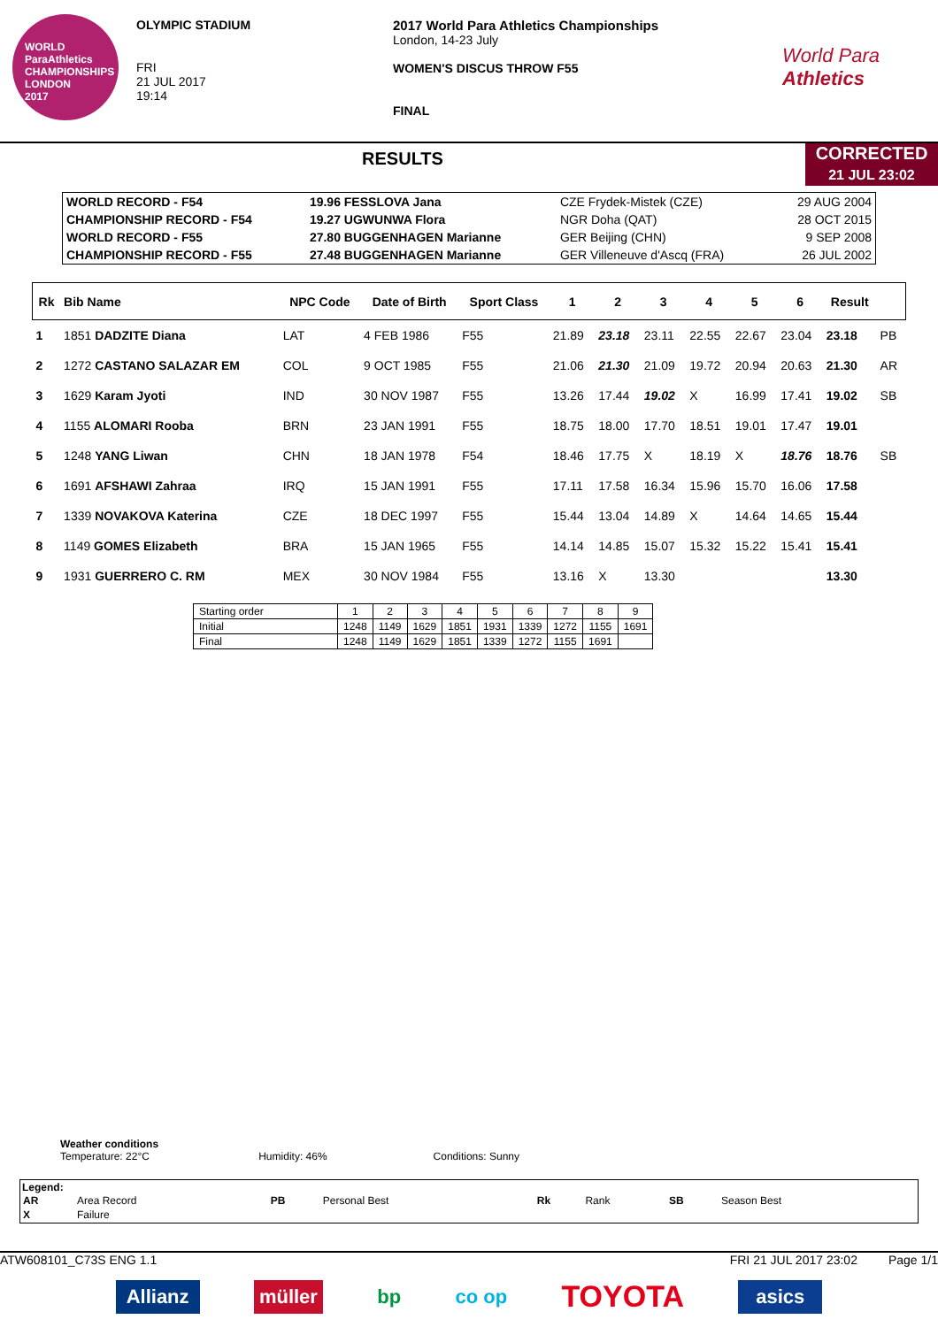WORLD
ParaAthletics
CHAMPIONSHIPS
LONDON
2017
OLYMPIC STADIUM
FRI
21 JUL 2017
19:14
2017 World Para Athletics Championships
London, 14-23 July
WOMEN'S DISCUS THROW F55
FINAL
World Para
Athletics
RESULTS
CORRECTED
21 JUL 23:02
| WORLD RECORD - F54 | 19.96 FESSLOVA Jana | CZE Frydek-Mistek (CZE) | 29 AUG 2004 |
| CHAMPIONSHIP RECORD - F54 | 19.27 UGWUNWA Flora | NGR Doha (QAT) | 28 OCT 2015 |
| WORLD RECORD - F55 | 27.80 BUGGENHAGEN Marianne | GER Beijing (CHN) | 9 SEP 2008 |
| CHAMPIONSHIP RECORD - F55 | 27.48 BUGGENHAGEN Marianne | GER Villeneuve d'Ascq (FRA) | 26 JUL 2002 |
| Rk | Bib Name | NPC Code | Date of Birth | Sport Class | 1 | 2 | 3 | 4 | 5 | 6 | Result | |
| --- | --- | --- | --- | --- | --- | --- | --- | --- | --- | --- | --- | --- |
| 1 | 1851 DADZITE Diana | LAT | 4 FEB 1986 | F55 | 21.89 | 23.18 | 23.11 | 22.55 | 22.67 | 23.04 | 23.18 | PB |
| 2 | 1272 CASTANO SALAZAR EM | COL | 9 OCT 1985 | F55 | 21.06 | 21.30 | 21.09 | 19.72 | 20.94 | 20.63 | 21.30 | AR |
| 3 | 1629 Karam Jyoti | IND | 30 NOV 1987 | F55 | 13.26 | 17.44 | 19.02 | X | 16.99 | 17.41 | 19.02 | SB |
| 4 | 1155 ALOMARI Rooba | BRN | 23 JAN 1991 | F55 | 18.75 | 18.00 | 17.70 | 18.51 | 19.01 | 17.47 | 19.01 | |
| 5 | 1248 YANG Liwan | CHN | 18 JAN 1978 | F54 | 18.46 | 17.75 | X | 18.19 | X | 18.76 | 18.76 | SB |
| 6 | 1691 AFSHAWI Zahraa | IRQ | 15 JAN 1991 | F55 | 17.11 | 17.58 | 16.34 | 15.96 | 15.70 | 16.06 | 17.58 | |
| 7 | 1339 NOVAKOVA Katerina | CZE | 18 DEC 1997 | F55 | 15.44 | 13.04 | 14.89 | X | 14.64 | 14.65 | 15.44 | |
| 8 | 1149 GOMES Elizabeth | BRA | 15 JAN 1965 | F55 | 14.14 | 14.85 | 15.07 | 15.32 | 15.22 | 15.41 | 15.41 | |
| 9 | 1931 GUERRERO C. RM | MEX | 30 NOV 1984 | F55 | 13.16 | X | 13.30 | | | | 13.30 | |
| Starting order | 1 | 2 | 3 | 4 | 5 | 6 | 7 | 8 | 9 |
| Initial | 1248 | 1149 | 1629 | 1851 | 1931 | 1339 | 1272 | 1155 | 1691 |
| Final | 1248 | 1149 | 1629 | 1851 | 1339 | 1272 | 1155 | 1691 | |
Weather conditions
Temperature: 22°C Humidity: 46% Conditions: Sunny
Legend:
| AR | Area Record | PB | Personal Best | Rk | Rank | SB | Season Best |
| X | Failure | | | | | | |
ATW608101_C73S ENG 1.1 FRI 21 JUL 2017 23:02 Page 1/1
Allianz müller bp co op TOYOTA asics